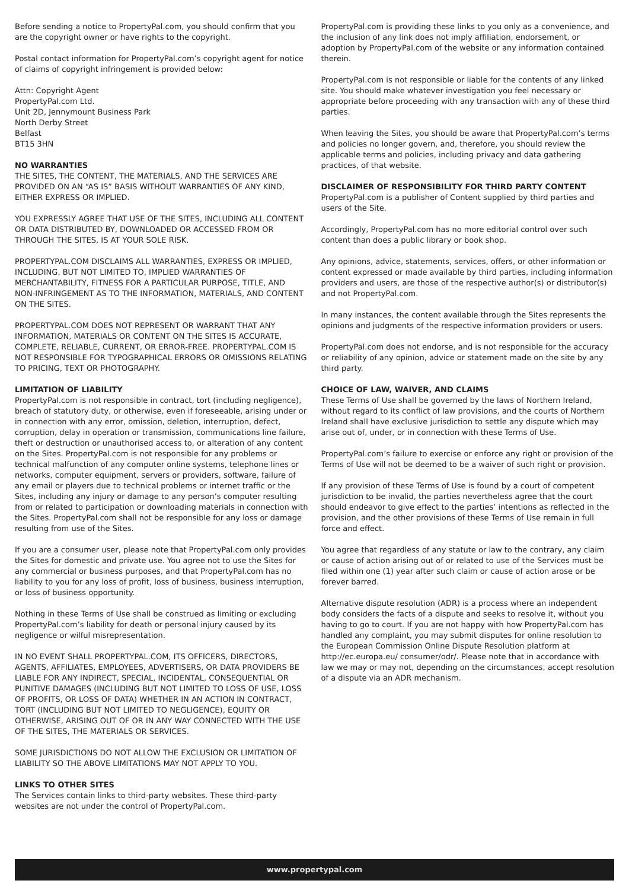Before sending a notice to PropertyPal.com, you should confirm that you are the copyright owner or have rights to the copyright.
Postal contact information for PropertyPal.com’s copyright agent for notice of claims of copyright infringement is provided below:
Attn: Copyright Agent
PropertyPal.com Ltd.
Unit 2D, Jennymount Business Park
North Derby Street
Belfast
BT15 3HN
NO WARRANTIES
THE SITES, THE CONTENT, THE MATERIALS, AND THE SERVICES ARE PROVIDED ON AN “AS IS” BASIS WITHOUT WARRANTIES OF ANY KIND, EITHER EXPRESS OR IMPLIED.
YOU EXPRESSLY AGREE THAT USE OF THE SITES, INCLUDING ALL CONTENT OR DATA DISTRIBUTED BY, DOWNLOADED OR ACCESSED FROM OR THROUGH THE SITES, IS AT YOUR SOLE RISK.
PROPERTYPAL.COM DISCLAIMS ALL WARRANTIES, EXPRESS OR IMPLIED, INCLUDING, BUT NOT LIMITED TO, IMPLIED WARRANTIES OF MERCHANTABILITY, FITNESS FOR A PARTICULAR PURPOSE, TITLE, AND NON-INFRINGEMENT AS TO THE INFORMATION, MATERIALS, AND CONTENT ON THE SITES.
PROPERTYPAL.COM DOES NOT REPRESENT OR WARRANT THAT ANY INFORMATION, MATERIALS OR CONTENT ON THE SITES IS ACCURATE, COMPLETE, RELIABLE, CURRENT, OR ERROR-FREE. PROPERTYPAL.COM IS NOT RESPONSIBLE FOR TYPOGRAPHICAL ERRORS OR OMISSIONS RELATING TO PRICING, TEXT OR PHOTOGRAPHY.
LIMITATION OF LIABILITY
PropertyPal.com is not responsible in contract, tort (including negligence), breach of statutory duty, or otherwise, even if foreseeable, arising under or in connection with any error, omission, deletion, interruption, defect, corruption, delay in operation or transmission, communications line failure, theft or destruction or unauthorised access to, or alteration of any content on the Sites. PropertyPal.com is not responsible for any problems or technical malfunction of any computer online systems, telephone lines or networks, computer equipment, servers or providers, software, failure of any email or players due to technical problems or internet traffic or the Sites, including any injury or damage to any person’s computer resulting from or related to participation or downloading materials in connection with the Sites. PropertyPal.com shall not be responsible for any loss or damage resulting from use of the Sites.
If you are a consumer user, please note that PropertyPal.com only provides the Sites for domestic and private use. You agree not to use the Sites for any commercial or business purposes, and that PropertyPal.com has no liability to you for any loss of profit, loss of business, business interruption, or loss of business opportunity.
Nothing in these Terms of Use shall be construed as limiting or excluding PropertyPal.com’s liability for death or personal injury caused by its negligence or wilful misrepresentation.
IN NO EVENT SHALL PROPERTYPAL.COM, ITS OFFICERS, DIRECTORS, AGENTS, AFFILIATES, EMPLOYEES, ADVERTISERS, OR DATA PROVIDERS BE LIABLE FOR ANY INDIRECT, SPECIAL, INCIDENTAL, CONSEQUENTIAL OR PUNITIVE DAMAGES (INCLUDING BUT NOT LIMITED TO LOSS OF USE, LOSS OF PROFITS, OR LOSS OF DATA) WHETHER IN AN ACTION IN CONTRACT, TORT (INCLUDING BUT NOT LIMITED TO NEGLIGENCE), EQUITY OR OTHERWISE, ARISING OUT OF OR IN ANY WAY CONNECTED WITH THE USE OF THE SITES, THE MATERIALS OR SERVICES.
SOME JURISDICTIONS DO NOT ALLOW THE EXCLUSION OR LIMITATION OF LIABILITY SO THE ABOVE LIMITATIONS MAY NOT APPLY TO YOU.
LINKS TO OTHER SITES
The Services contain links to third-party websites. These third-party websites are not under the control of PropertyPal.com.
PropertyPal.com is providing these links to you only as a convenience, and the inclusion of any link does not imply affiliation, endorsement, or adoption by PropertyPal.com of the website or any information contained therein.
PropertyPal.com is not responsible or liable for the contents of any linked site. You should make whatever investigation you feel necessary or appropriate before proceeding with any transaction with any of these third parties.
When leaving the Sites, you should be aware that PropertyPal.com’s terms and policies no longer govern, and, therefore, you should review the applicable terms and policies, including privacy and data gathering practices, of that website.
DISCLAIMER OF RESPONSIBILITY FOR THIRD PARTY CONTENT
PropertyPal.com is a publisher of Content supplied by third parties and users of the Site.
Accordingly, PropertyPal.com has no more editorial control over such content than does a public library or book shop.
Any opinions, advice, statements, services, offers, or other information or content expressed or made available by third parties, including information providers and users, are those of the respective author(s) or distributor(s) and not PropertyPal.com.
In many instances, the content available through the Sites represents the opinions and judgments of the respective information providers or users.
PropertyPal.com does not endorse, and is not responsible for the accuracy or reliability of any opinion, advice or statement made on the site by any third party.
CHOICE OF LAW, WAIVER, AND CLAIMS
These Terms of Use shall be governed by the laws of Northern Ireland, without regard to its conflict of law provisions, and the courts of Northern Ireland shall have exclusive jurisdiction to settle any dispute which may arise out of, under, or in connection with these Terms of Use.
PropertyPal.com’s failure to exercise or enforce any right or provision of the Terms of Use will not be deemed to be a waiver of such right or provision.
If any provision of these Terms of Use is found by a court of competent jurisdiction to be invalid, the parties nevertheless agree that the court should endeavor to give effect to the parties’ intentions as reflected in the provision, and the other provisions of these Terms of Use remain in full force and effect.
You agree that regardless of any statute or law to the contrary, any claim or cause of action arising out of or related to use of the Services must be filed within one (1) year after such claim or cause of action arose or be forever barred.
Alternative dispute resolution (ADR) is a process where an independent body considers the facts of a dispute and seeks to resolve it, without you having to go to court. If you are not happy with how PropertyPal.com has handled any complaint, you may submit disputes for online resolution to the European Commission Online Dispute Resolution platform at http://ec.europa.eu/ consumer/odr/. Please note that in accordance with law we may or may not, depending on the circumstances, accept resolution of a dispute via an ADR mechanism.
www.propertypal.com